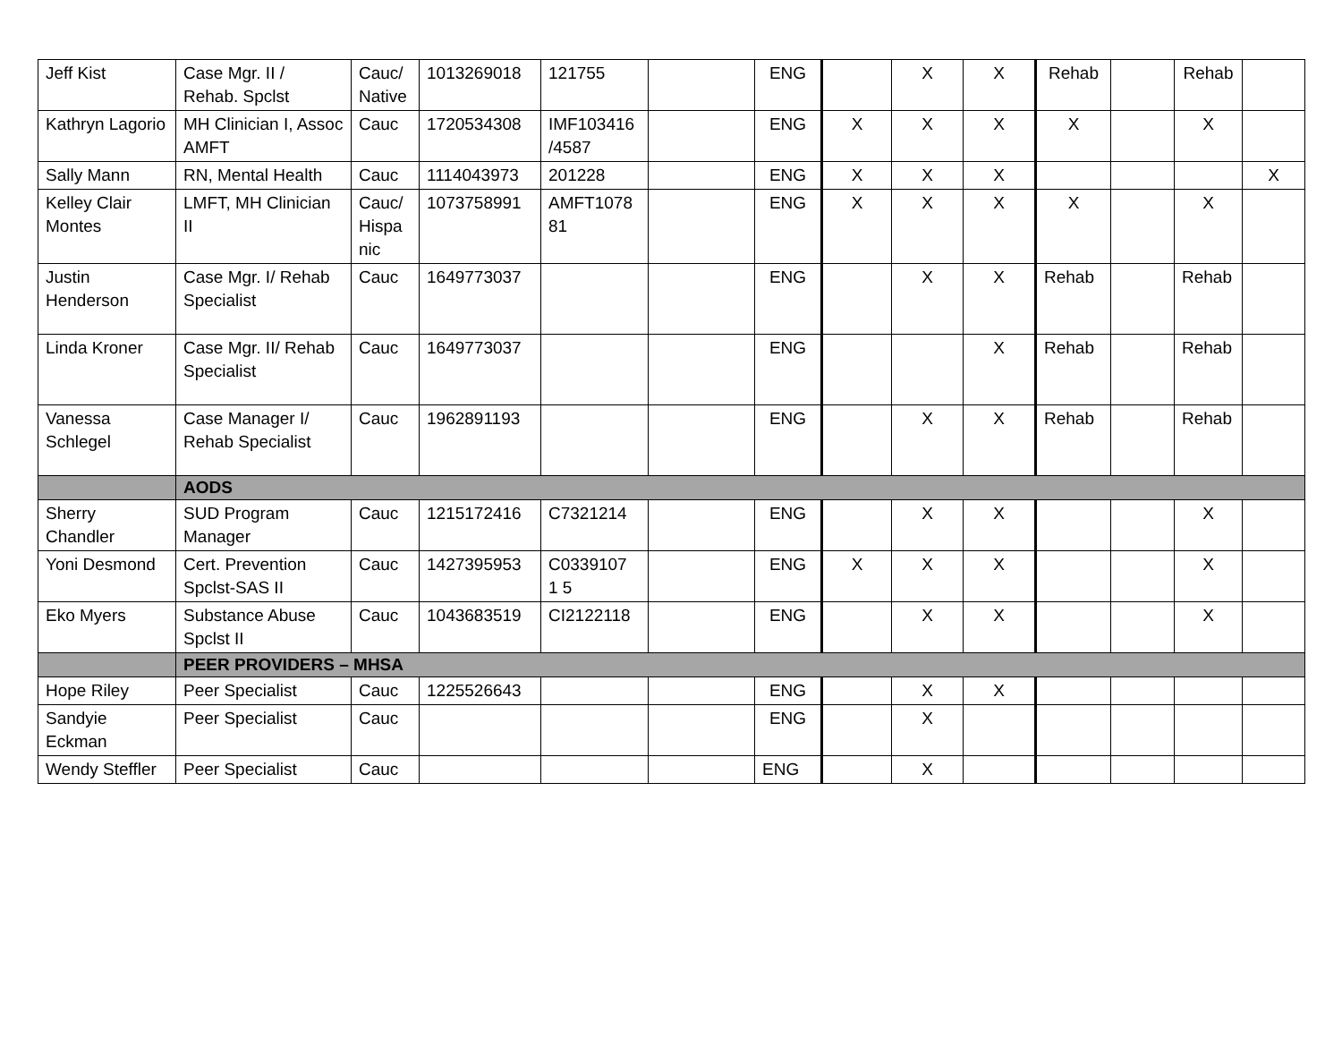| Jeff Kist | Case Mgr. II / Rehab. Spclst | Cauc/ Native | 1013269018 | 121755 | | ENG | | X | X | Rehab | | Rehab | |
| Kathryn Lagorio | MH Clinician I, Assoc AMFT | Cauc | 1720534308 | IMF103416 /4587 | | ENG | X | X | X | X | | X | |
| Sally Mann | RN, Mental Health | Cauc | 1114043973 | 201228 | | ENG | X | X | X | | | | X |
| Kelley Clair Montes | LMFT, MH Clinician II | Cauc/ Hispa nic | 1073758991 | AMFT1078 81 | | ENG | X | X | X | X | | X | |
| Justin Henderson | Case Mgr. I/ Rehab Specialist | Cauc | 1649773037 | | | ENG | | X | X | Rehab | | Rehab | |
| Linda Kroner | Case Mgr. II/ Rehab Specialist | Cauc | 1649773037 | | | ENG | | | X | Rehab | | Rehab | |
| Vanessa Schlegel | Case Manager I/ Rehab Specialist | Cauc | 1962891193 | | | ENG | | X | X | Rehab | | Rehab | |
| | AODS | | | | | | | | | | | | |
| Sherry Chandler | SUD Program Manager | Cauc | 1215172416 | C7321214 | | ENG | | X | X | | | X | |
| Yoni Desmond | Cert. Prevention Spclst-SAS II | Cauc | 1427395953 | C0339107 1 5 | | ENG | X | X | X | | | X | |
| Eko Myers | Substance Abuse Spclst II | Cauc | 1043683519 | CI2122118 | | ENG | | X | X | | | X | |
| | PEER PROVIDERS – MHSA | | | | | | | | | | | | |
| Hope Riley | Peer Specialist | Cauc | 1225526643 | | | ENG | | X | X | | | | |
| Sandyie Eckman | Peer Specialist | Cauc | | | | ENG | | X | | | | | |
| Wendy Steffler | Peer Specialist | Cauc | | | | ENG | | X | | | | | |